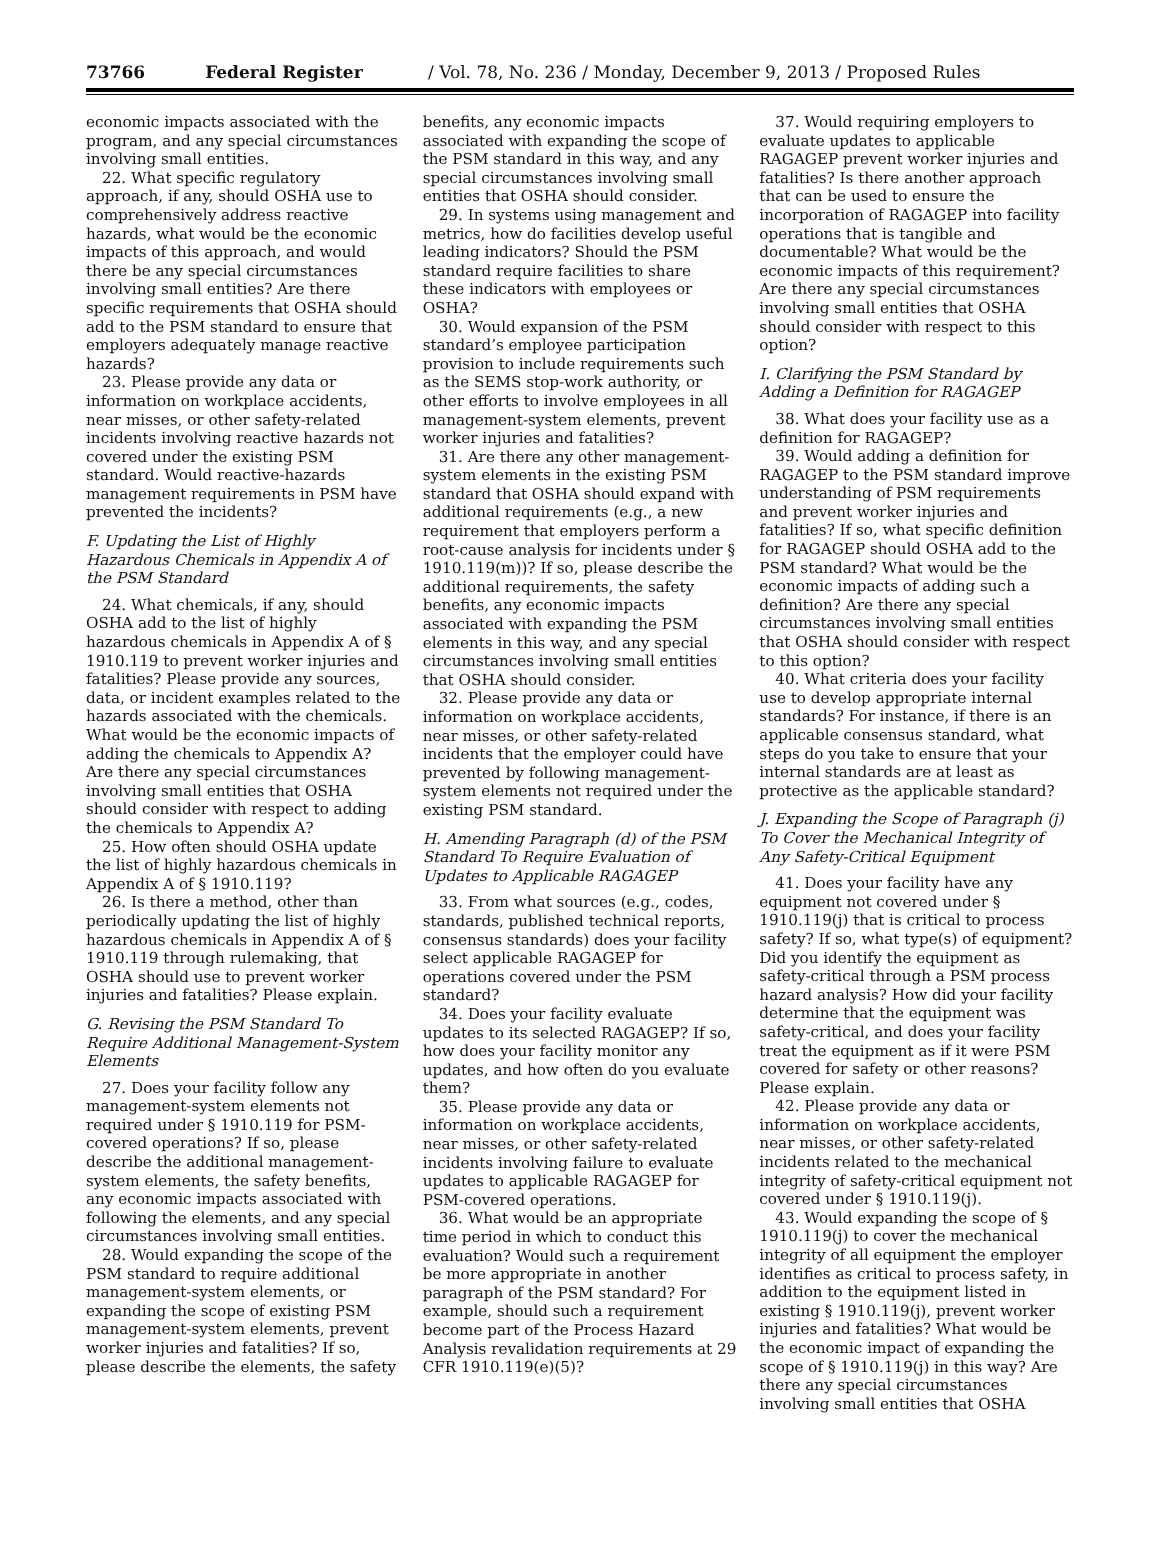73766 Federal Register / Vol. 78, No. 236 / Monday, December 9, 2013 / Proposed Rules
economic impacts associated with the program, and any special circumstances involving small entities.
22. What specific regulatory approach, if any, should OSHA use to comprehensively address reactive hazards, what would be the economic impacts of this approach, and would there be any special circumstances involving small entities? Are there specific requirements that OSHA should add to the PSM standard to ensure that employers adequately manage reactive hazards?
23. Please provide any data or information on workplace accidents, near misses, or other safety-related incidents involving reactive hazards not covered under the existing PSM standard. Would reactive-hazards management requirements in PSM have prevented the incidents?
F. Updating the List of Highly Hazardous Chemicals in Appendix A of the PSM Standard
24. What chemicals, if any, should OSHA add to the list of highly hazardous chemicals in Appendix A of § 1910.119 to prevent worker injuries and fatalities? Please provide any sources, data, or incident examples related to the hazards associated with the chemicals. What would be the economic impacts of adding the chemicals to Appendix A? Are there any special circumstances involving small entities that OSHA should consider with respect to adding the chemicals to Appendix A?
25. How often should OSHA update the list of highly hazardous chemicals in Appendix A of § 1910.119?
26. Is there a method, other than periodically updating the list of highly hazardous chemicals in Appendix A of § 1910.119 through rulemaking, that OSHA should use to prevent worker injuries and fatalities? Please explain.
G. Revising the PSM Standard To Require Additional Management-System Elements
27. Does your facility follow any management-system elements not required under § 1910.119 for PSM-covered operations? If so, please describe the additional management-system elements, the safety benefits, any economic impacts associated with following the elements, and any special circumstances involving small entities.
28. Would expanding the scope of the PSM standard to require additional management-system elements, or expanding the scope of existing PSM management-system elements, prevent worker injuries and fatalities? If so, please describe the elements, the safety
benefits, any economic impacts associated with expanding the scope of the PSM standard in this way, and any special circumstances involving small entities that OSHA should consider.
29. In systems using management and metrics, how do facilities develop useful leading indicators? Should the PSM standard require facilities to share these indicators with employees or OSHA?
30. Would expansion of the PSM standard’s employee participation provision to include requirements such as the SEMS stop-work authority, or other efforts to involve employees in all management-system elements, prevent worker injuries and fatalities?
31. Are there any other management-system elements in the existing PSM standard that OSHA should expand with additional requirements (e.g., a new requirement that employers perform a root-cause analysis for incidents under § 1910.119(m))? If so, please describe the additional requirements, the safety benefits, any economic impacts associated with expanding the PSM elements in this way, and any special circumstances involving small entities that OSHA should consider.
32. Please provide any data or information on workplace accidents, near misses, or other safety-related incidents that the employer could have prevented by following management-system elements not required under the existing PSM standard.
H. Amending Paragraph (d) of the PSM Standard To Require Evaluation of Updates to Applicable RAGAGEP
33. From what sources (e.g., codes, standards, published technical reports, consensus standards) does your facility select applicable RAGAGEP for operations covered under the PSM standard?
34. Does your facility evaluate updates to its selected RAGAGEP? If so, how does your facility monitor any updates, and how often do you evaluate them?
35. Please provide any data or information on workplace accidents, near misses, or other safety-related incidents involving failure to evaluate updates to applicable RAGAGEP for PSM-covered operations.
36. What would be an appropriate time period in which to conduct this evaluation? Would such a requirement be more appropriate in another paragraph of the PSM standard? For example, should such a requirement become part of the Process Hazard Analysis revalidation requirements at 29 CFR 1910.119(e)(5)?
37. Would requiring employers to evaluate updates to applicable RAGAGEP prevent worker injuries and fatalities? Is there another approach that can be used to ensure the incorporation of RAGAGEP into facility operations that is tangible and documentable? What would be the economic impacts of this requirement? Are there any special circumstances involving small entities that OSHA should consider with respect to this option?
I. Clarifying the PSM Standard by Adding a Definition for RAGAGEP
38. What does your facility use as a definition for RAGAGEP?
39. Would adding a definition for RAGAGEP to the PSM standard improve understanding of PSM requirements and prevent worker injuries and fatalities? If so, what specific definition for RAGAGEP should OSHA add to the PSM standard? What would be the economic impacts of adding such a definition? Are there any special circumstances involving small entities that OSHA should consider with respect to this option?
40. What criteria does your facility use to develop appropriate internal standards? For instance, if there is an applicable consensus standard, what steps do you take to ensure that your internal standards are at least as protective as the applicable standard?
J. Expanding the Scope of Paragraph (j) To Cover the Mechanical Integrity of Any Safety-Critical Equipment
41. Does your facility have any equipment not covered under § 1910.119(j) that is critical to process safety? If so, what type(s) of equipment? Did you identify the equipment as safety-critical through a PSM process hazard analysis? How did your facility determine that the equipment was safety-critical, and does your facility treat the equipment as if it were PSM covered for safety or other reasons? Please explain.
42. Please provide any data or information on workplace accidents, near misses, or other safety-related incidents related to the mechanical integrity of safety-critical equipment not covered under § 1910.119(j).
43. Would expanding the scope of § 1910.119(j) to cover the mechanical integrity of all equipment the employer identifies as critical to process safety, in addition to the equipment listed in existing § 1910.119(j), prevent worker injuries and fatalities? What would be the economic impact of expanding the scope of § 1910.119(j) in this way? Are there any special circumstances involving small entities that OSHA